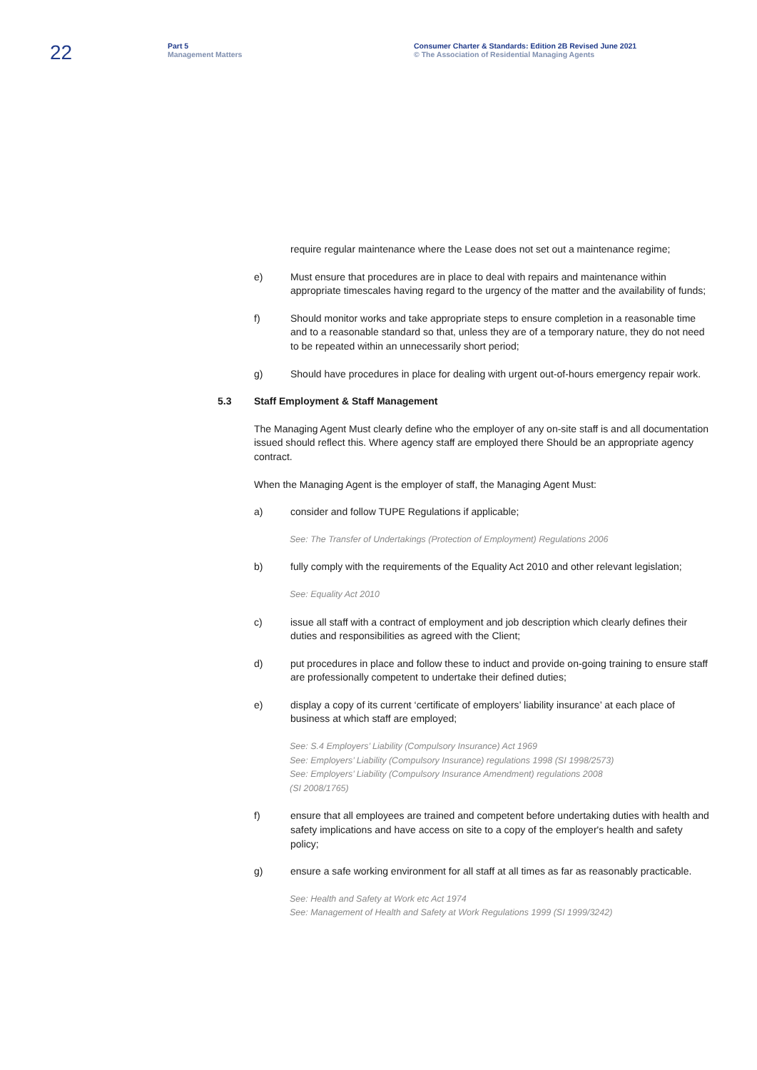22
Part 5
Management Matters
Consumer Charter & Standards: Edition 2B Revised June 2021
© The Association of Residential Managing Agents
require regular maintenance where the Lease does not set out a maintenance regime;
e) Must ensure that procedures are in place to deal with repairs and maintenance within appropriate timescales having regard to the urgency of the matter and the availability of funds;
f) Should monitor works and take appropriate steps to ensure completion in a reasonable time and to a reasonable standard so that, unless they are of a temporary nature, they do not need to be repeated within an unnecessarily short period;
g) Should have procedures in place for dealing with urgent out-of-hours emergency repair work.
5.3 Staff Employment & Staff Management
The Managing Agent Must clearly define who the employer of any on-site staff is and all documentation issued should reflect this. Where agency staff are employed there Should be an appropriate agency contract.
When the Managing Agent is the employer of staff, the Managing Agent Must:
a) consider and follow TUPE Regulations if applicable;
See: The Transfer of Undertakings (Protection of Employment) Regulations 2006
b) fully comply with the requirements of the Equality Act 2010 and other relevant legislation;
See: Equality Act 2010
c) issue all staff with a contract of employment and job description which clearly defines their duties and responsibilities as agreed with the Client;
d) put procedures in place and follow these to induct and provide on-going training to ensure staff are professionally competent to undertake their defined duties;
e) display a copy of its current ‘certificate of employers’ liability insurance’ at each place of business at which staff are employed;
See: S.4 Employers’ Liability (Compulsory Insurance) Act 1969
See: Employers’ Liability (Compulsory Insurance) regulations 1998 (SI 1998/2573)
See: Employers’ Liability (Compulsory Insurance Amendment) regulations 2008
(SI 2008/1765)
f) ensure that all employees are trained and competent before undertaking duties with health and safety implications and have access on site to a copy of the employer's health and safety policy;
g) ensure a safe working environment for all staff at all times as far as reasonably practicable.
See: Health and Safety at Work etc Act 1974
See: Management of Health and Safety at Work Regulations 1999 (SI 1999/3242)